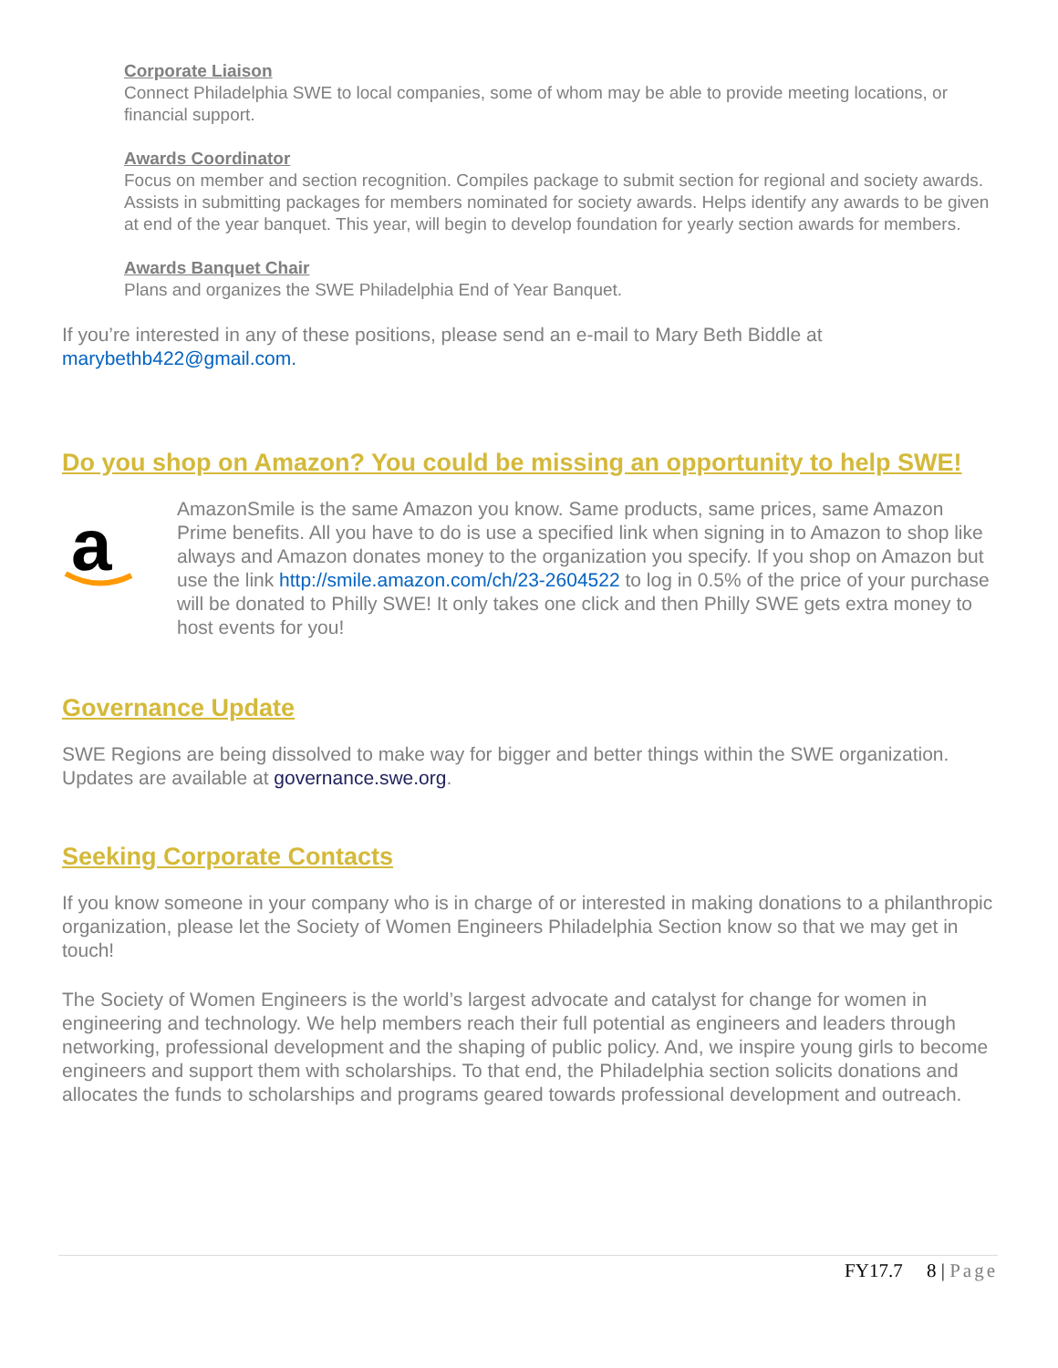Corporate Liaison
Connect Philadelphia SWE to local companies, some of whom may be able to provide meeting locations, or financial support.
Awards Coordinator
Focus on member and section recognition. Compiles package to submit section for regional and society awards. Assists in submitting packages for members nominated for society awards. Helps identify any awards to be given at end of the year banquet. This year, will begin to develop foundation for yearly section awards for members.
Awards Banquet Chair
Plans and organizes the SWE Philadelphia End of Year Banquet.
If you’re interested in any of these positions, please send an e-mail to Mary Beth Biddle at marybethb422@gmail.com.
Do you shop on Amazon? You could be missing an opportunity to help SWE!
a
AmazonSmile is the same Amazon you know. Same products, same prices, same Amazon Prime benefits. All you have to do is use a specified link when signing in to Amazon to shop like always and Amazon donates money to the organization you specify. If you shop on Amazon but use the link http://smile.amazon.com/ch/23-2604522 to log in 0.5% of the price of your purchase will be donated to Philly SWE! It only takes one click and then Philly SWE gets extra money to host events for you!
Governance Update
SWE Regions are being dissolved to make way for bigger and better things within the SWE organization. Updates are available at governance.swe.org.
Seeking Corporate Contacts
If you know someone in your company who is in charge of or interested in making donations to a philanthropic organization, please let the Society of Women Engineers Philadelphia Section know so that we may get in touch!
The Society of Women Engineers is the world’s largest advocate and catalyst for change for women in engineering and technology. We help members reach their full potential as engineers and leaders through networking, professional development and the shaping of public policy. And, we inspire young girls to become engineers and support them with scholarships. To that end, the Philadelphia section solicits donations and allocates the funds to scholarships and programs geared towards professional development and outreach.
FY17.7 8 | Page